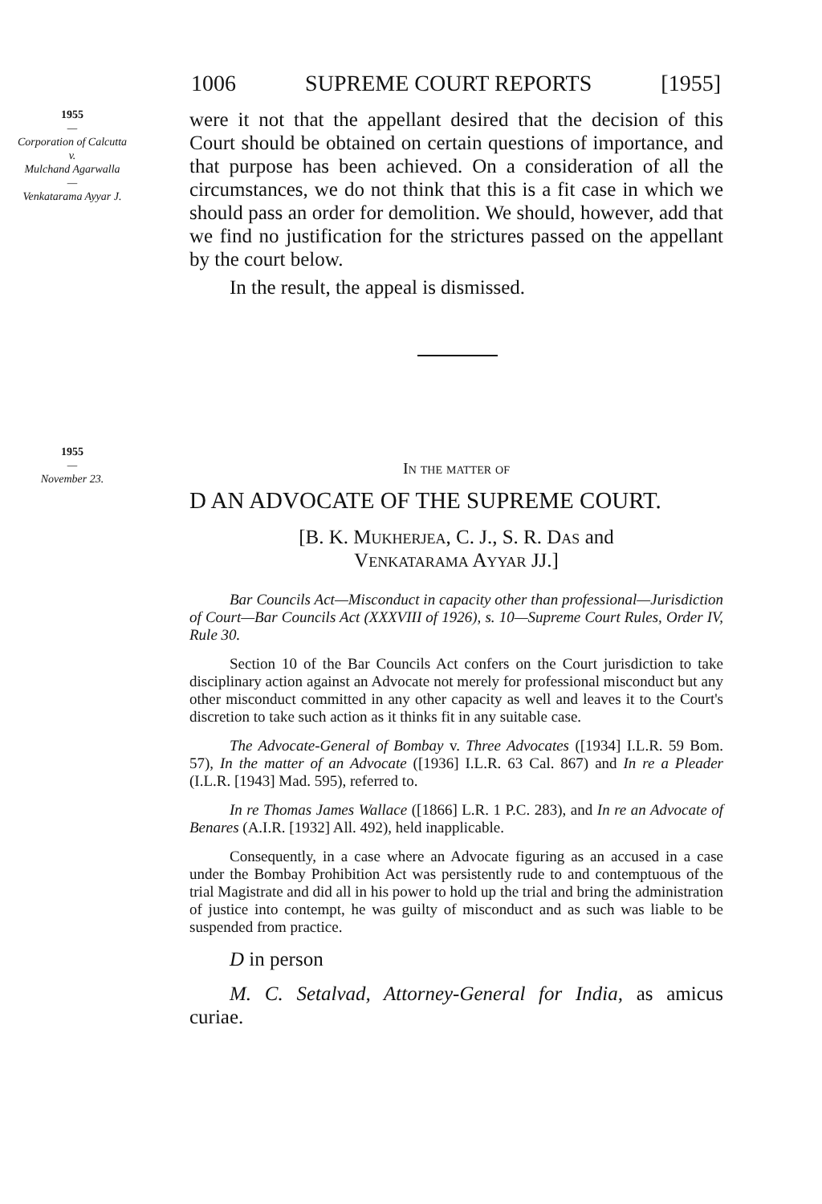1006 SUPREME COURT REPORTS [1955]
1955
—
Corporation of Calcutta
v.
Mulchand Agarwalla
—
Venkatarama Ayyar J.
were it not that the appellant desired that the decision of this Court should be obtained on certain questions of importance, and that purpose has been achieved. On a consideration of all the circumstances, we do not think that this is a fit case in which we should pass an order for demolition. We should, however, add that we find no justification for the strictures passed on the appellant by the court below.
In the result, the appeal is dismissed.
1955
—
November 23.
In the matter of
D AN ADVOCATE OF THE SUPREME COURT.
[B. K. Mukherjea, C. J., S. R. Das and
Venkatarama Ayyar JJ.]
Bar Councils Act—Misconduct in capacity other than professional—Jurisdiction of Court—Bar Councils Act (XXXVIII of 1926), s. 10—Supreme Court Rules, Order IV, Rule 30.
Section 10 of the Bar Councils Act confers on the Court jurisdiction to take disciplinary action against an Advocate not merely for professional misconduct but any other misconduct committed in any other capacity as well and leaves it to the Court's discretion to take such action as it thinks fit in any suitable case.
The Advocate-General of Bombay v. Three Advocates ([1934] I.L.R. 59 Bom. 57), In the matter of an Advocate ([1936] I.L.R. 63 Cal. 867) and In re a Pleader (I.L.R. [1943] Mad. 595), referred to.
In re Thomas James Wallace ([1866] L.R. 1 P.C. 283), and In re an Advocate of Benares (A.I.R. [1932] All. 492), held inapplicable.
Consequently, in a case where an Advocate figuring as an accused in a case under the Bombay Prohibition Act was persistently rude to and contemptuous of the trial Magistrate and did all in his power to hold up the trial and bring the administration of justice into contempt, he was guilty of misconduct and as such was liable to be suspended from practice.
D in person
M. C. Setalvad, Attorney-General for India, as amicus curiae.